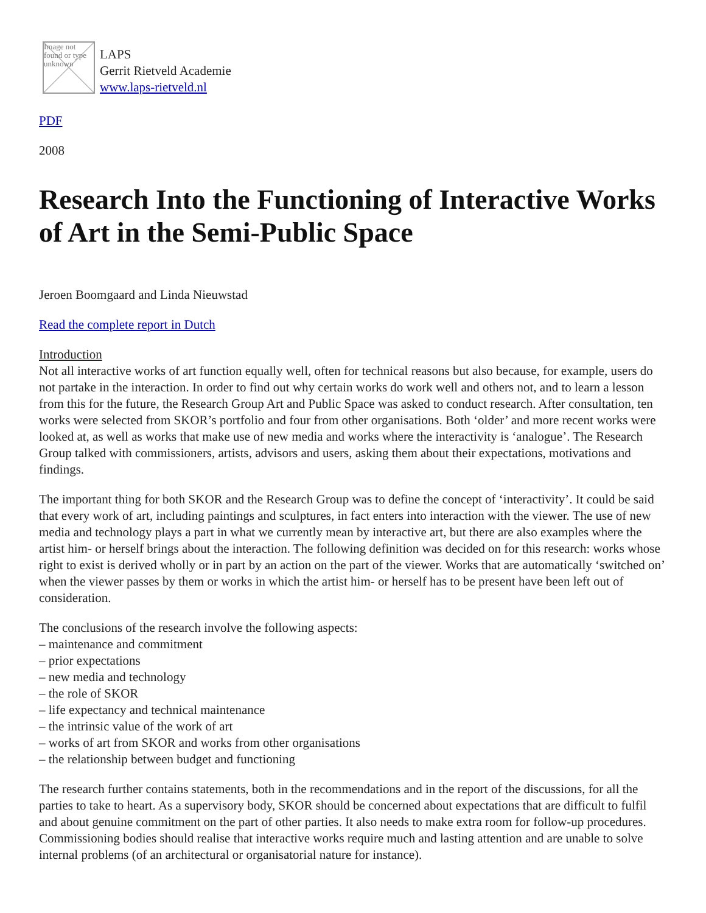Image not found or type unknown
LAPS
Gerrit Rietveld Academie
www.laps-rietveld.nl
PDF
2008
Research Into the Functioning of Interactive Works of Art in the Semi-Public Space
Jeroen Boomgaard and Linda Nieuwstad
Read the complete report in Dutch
Introduction
Not all interactive works of art function equally well, often for technical reasons but also because, for example, users do not partake in the interaction. In order to find out why certain works do work well and others not, and to learn a lesson from this for the future, the Research Group Art and Public Space was asked to conduct research. After consultation, ten works were selected from SKOR’s portfolio and four from other organisations. Both ‘older’ and more recent works were looked at, as well as works that make use of new media and works where the interactivity is ‘analogue’. The Research Group talked with commissioners, artists, advisors and users, asking them about their expectations, motivations and findings.
The important thing for both SKOR and the Research Group was to define the concept of ‘interactivity’. It could be said that every work of art, including paintings and sculptures, in fact enters into interaction with the viewer. The use of new media and technology plays a part in what we currently mean by interactive art, but there are also examples where the artist him- or herself brings about the interaction. The following definition was decided on for this research: works whose right to exist is derived wholly or in part by an action on the part of the viewer. Works that are automatically ‘switched on’ when the viewer passes by them or works in which the artist him- or herself has to be present have been left out of consideration.
The conclusions of the research involve the following aspects:
– maintenance and commitment
– prior expectations
– new media and technology
– the role of SKOR
– life expectancy and technical maintenance
– the intrinsic value of the work of art
– works of art from SKOR and works from other organisations
– the relationship between budget and functioning
The research further contains statements, both in the recommendations and in the report of the discussions, for all the parties to take to heart. As a supervisory body, SKOR should be concerned about expectations that are difficult to fulfil and about genuine commitment on the part of other parties. It also needs to make extra room for follow-up procedures. Commissioning bodies should realise that interactive works require much and lasting attention and are unable to solve internal problems (of an architectural or organisatorial nature for instance).